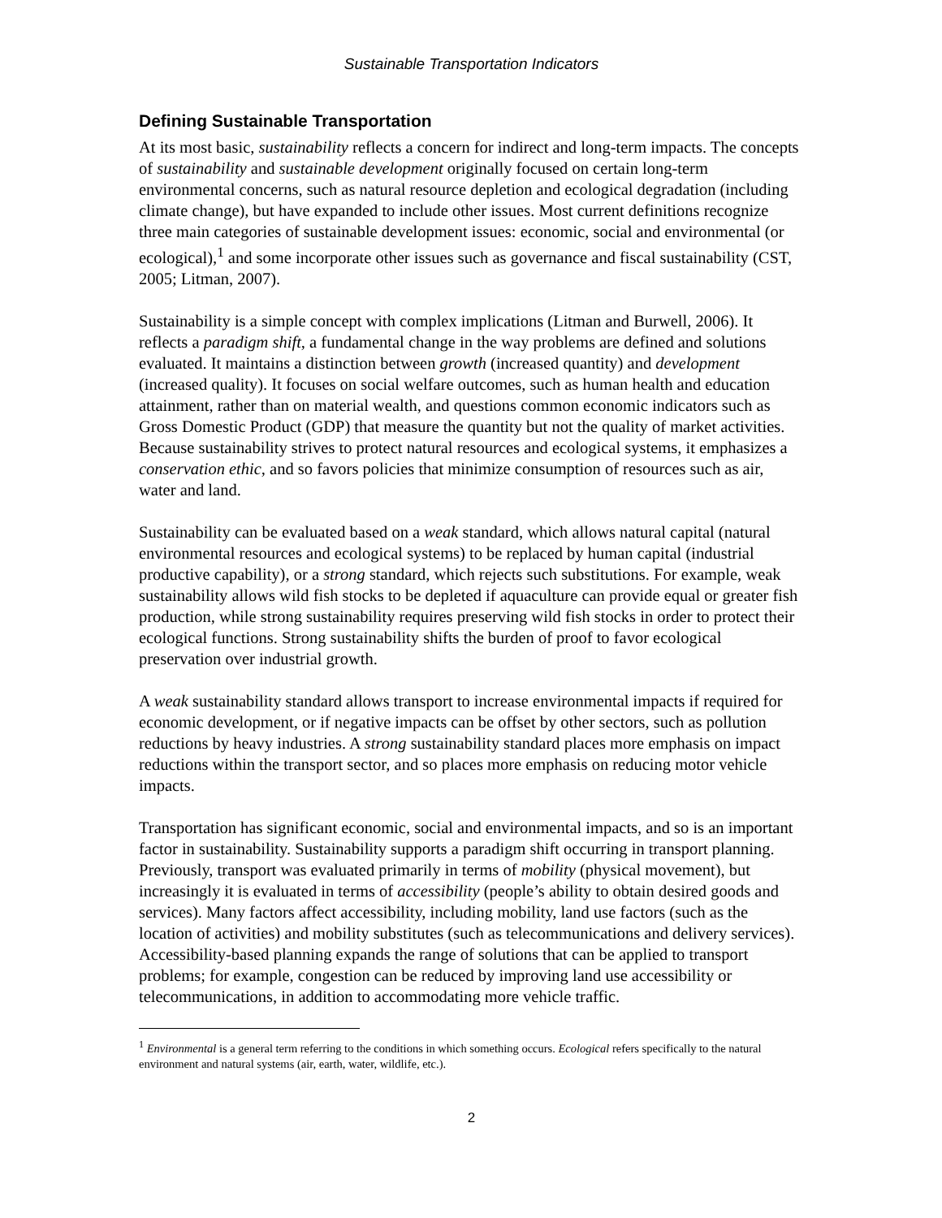Sustainable Transportation Indicators
Defining Sustainable Transportation
At its most basic, sustainability reflects a concern for indirect and long-term impacts. The concepts of sustainability and sustainable development originally focused on certain long-term environmental concerns, such as natural resource depletion and ecological degradation (including climate change), but have expanded to include other issues. Most current definitions recognize three main categories of sustainable development issues: economic, social and environmental (or ecological),<sup>1</sup> and some incorporate other issues such as governance and fiscal sustainability (CST, 2005; Litman, 2007).
Sustainability is a simple concept with complex implications (Litman and Burwell, 2006). It reflects a paradigm shift, a fundamental change in the way problems are defined and solutions evaluated. It maintains a distinction between growth (increased quantity) and development (increased quality). It focuses on social welfare outcomes, such as human health and education attainment, rather than on material wealth, and questions common economic indicators such as Gross Domestic Product (GDP) that measure the quantity but not the quality of market activities. Because sustainability strives to protect natural resources and ecological systems, it emphasizes a conservation ethic, and so favors policies that minimize consumption of resources such as air, water and land.
Sustainability can be evaluated based on a weak standard, which allows natural capital (natural environmental resources and ecological systems) to be replaced by human capital (industrial productive capability), or a strong standard, which rejects such substitutions. For example, weak sustainability allows wild fish stocks to be depleted if aquaculture can provide equal or greater fish production, while strong sustainability requires preserving wild fish stocks in order to protect their ecological functions. Strong sustainability shifts the burden of proof to favor ecological preservation over industrial growth.
A weak sustainability standard allows transport to increase environmental impacts if required for economic development, or if negative impacts can be offset by other sectors, such as pollution reductions by heavy industries. A strong sustainability standard places more emphasis on impact reductions within the transport sector, and so places more emphasis on reducing motor vehicle impacts.
Transportation has significant economic, social and environmental impacts, and so is an important factor in sustainability. Sustainability supports a paradigm shift occurring in transport planning. Previously, transport was evaluated primarily in terms of mobility (physical movement), but increasingly it is evaluated in terms of accessibility (people’s ability to obtain desired goods and services). Many factors affect accessibility, including mobility, land use factors (such as the location of activities) and mobility substitutes (such as telecommunications and delivery services). Accessibility-based planning expands the range of solutions that can be applied to transport problems; for example, congestion can be reduced by improving land use accessibility or telecommunications, in addition to accommodating more vehicle traffic.
<sup>1</sup> Environmental is a general term referring to the conditions in which something occurs. Ecological refers specifically to the natural environment and natural systems (air, earth, water, wildlife, etc.).
2